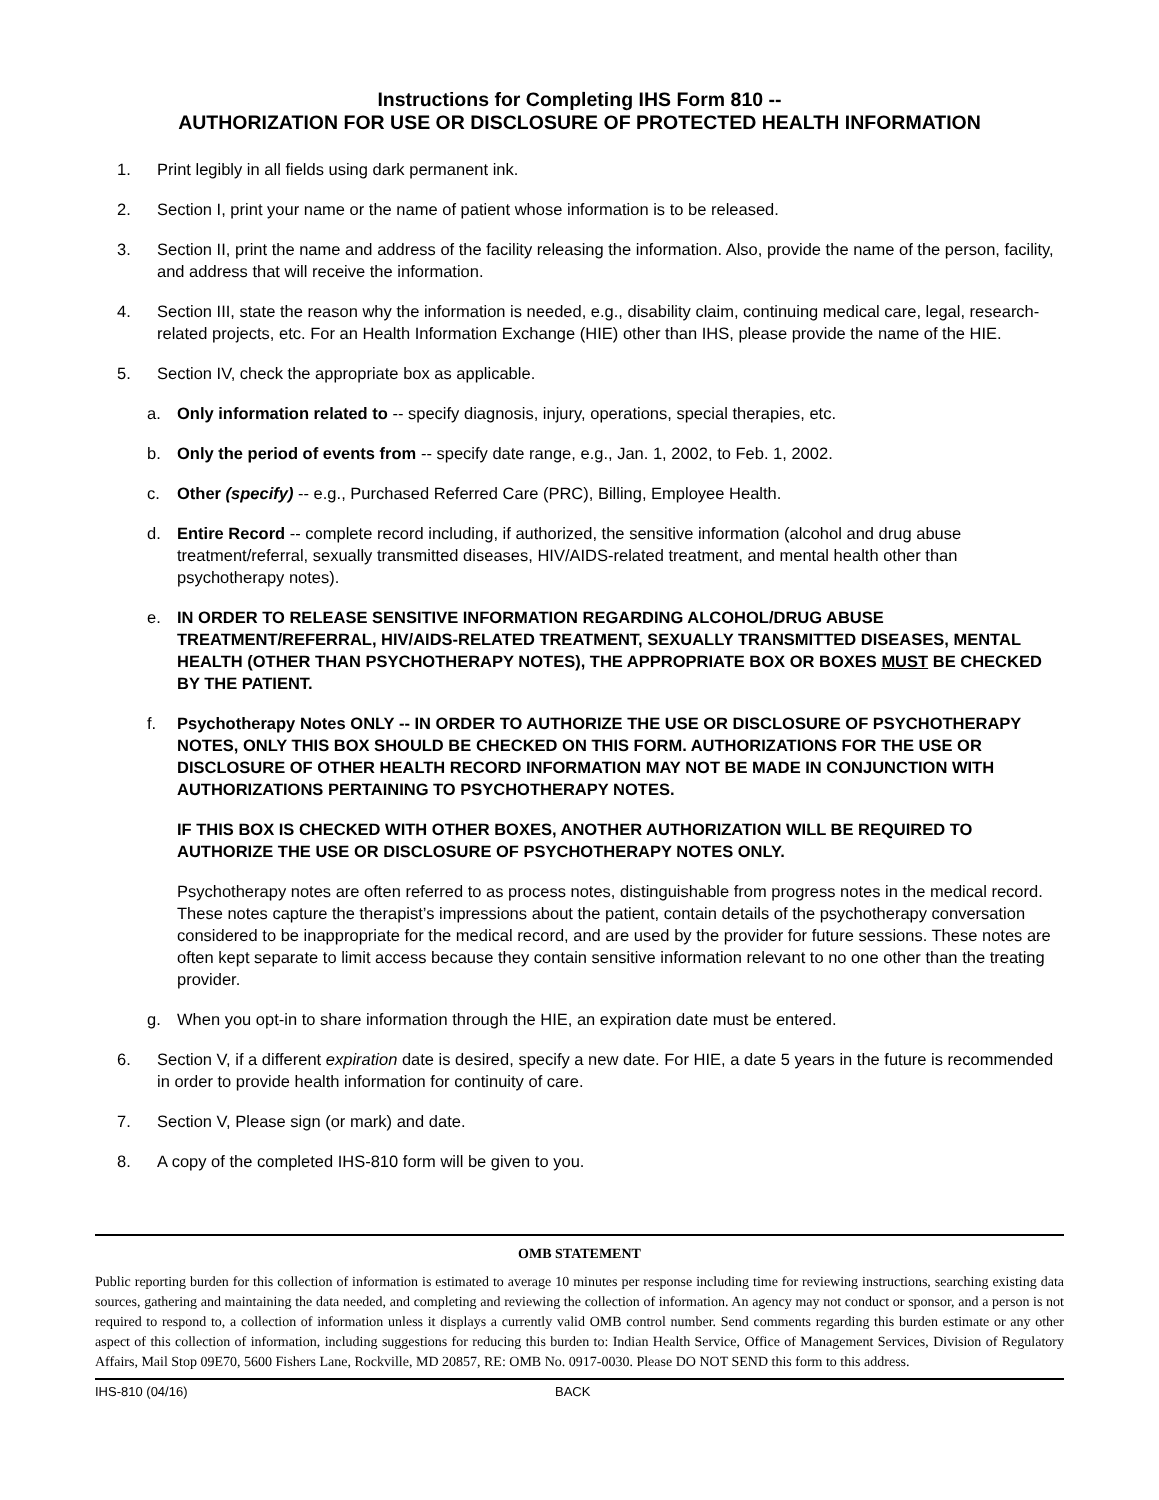Instructions for Completing IHS Form 810 --
AUTHORIZATION FOR USE OR DISCLOSURE OF PROTECTED HEALTH INFORMATION
1. Print legibly in all fields using dark permanent ink.
2. Section I, print your name or the name of patient whose information is to be released.
3. Section II, print the name and address of the facility releasing the information. Also, provide the name of the person, facility, and address that will receive the information.
4. Section III, state the reason why the information is needed, e.g., disability claim, continuing medical care, legal, research-related projects, etc. For an Health Information Exchange (HIE) other than IHS, please provide the name of the HIE.
5. Section IV, check the appropriate box as applicable.
a. Only information related to -- specify diagnosis, injury, operations, special therapies, etc.
b. Only the period of events from -- specify date range, e.g., Jan. 1, 2002, to Feb. 1, 2002.
c. Other (specify) -- e.g., Purchased Referred Care (PRC), Billing, Employee Health.
d. Entire Record -- complete record including, if authorized, the sensitive information (alcohol and drug abuse treatment/referral, sexually transmitted diseases, HIV/AIDS-related treatment, and mental health other than psychotherapy notes).
e. IN ORDER TO RELEASE SENSITIVE INFORMATION REGARDING ALCOHOL/DRUG ABUSE TREATMENT/REFERRAL, HIV/AIDS-RELATED TREATMENT, SEXUALLY TRANSMITTED DISEASES, MENTAL HEALTH (OTHER THAN PSYCHOTHERAPY NOTES), THE APPROPRIATE BOX OR BOXES MUST BE CHECKED BY THE PATIENT.
f.
Psychotherapy Notes ONLY -- IN ORDER TO AUTHORIZE THE USE OR DISCLOSURE OF PSYCHOTHERAPY NOTES, ONLY THIS BOX SHOULD BE CHECKED ON THIS FORM. AUTHORIZATIONS FOR THE USE OR DISCLOSURE OF OTHER HEALTH RECORD INFORMATION MAY NOT BE MADE IN CONJUNCTION WITH AUTHORIZATIONS PERTAINING TO PSYCHOTHERAPY NOTES.
IF THIS BOX IS CHECKED WITH OTHER BOXES, ANOTHER AUTHORIZATION WILL BE REQUIRED TO AUTHORIZE THE USE OR DISCLOSURE OF PSYCHOTHERAPY NOTES ONLY.
Psychotherapy notes are often referred to as process notes, distinguishable from progress notes in the medical record. These notes capture the therapist’s impressions about the patient, contain details of the psychotherapy conversation considered to be inappropriate for the medical record, and are used by the provider for future sessions. These notes are often kept separate to limit access because they contain sensitive information relevant to no one other than the treating provider.
g. When you opt-in to share information through the HIE, an expiration date must be entered.
6. Section V, if a different expiration date is desired, specify a new date. For HIE, a date 5 years in the future is recommended in order to provide health information for continuity of care.
7. Section V, Please sign (or mark) and date.
8. A copy of the completed IHS-810 form will be given to you.
OMB STATEMENT
Public reporting burden for this collection of information is estimated to average 10 minutes per response including time for reviewing instructions, searching existing data sources, gathering and maintaining the data needed, and completing and reviewing the collection of information. An agency may not conduct or sponsor, and a person is not required to respond to, a collection of information unless it displays a currently valid OMB control number. Send comments regarding this burden estimate or any other aspect of this collection of information, including suggestions for reducing this burden to: Indian Health Service, Office of Management Services, Division of Regulatory Affairs, Mail Stop 09E70, 5600 Fishers Lane, Rockville, MD 20857, RE: OMB No. 0917-0030. Please DO NOT SEND this form to this address.
IHS-810 (04/16) BACK